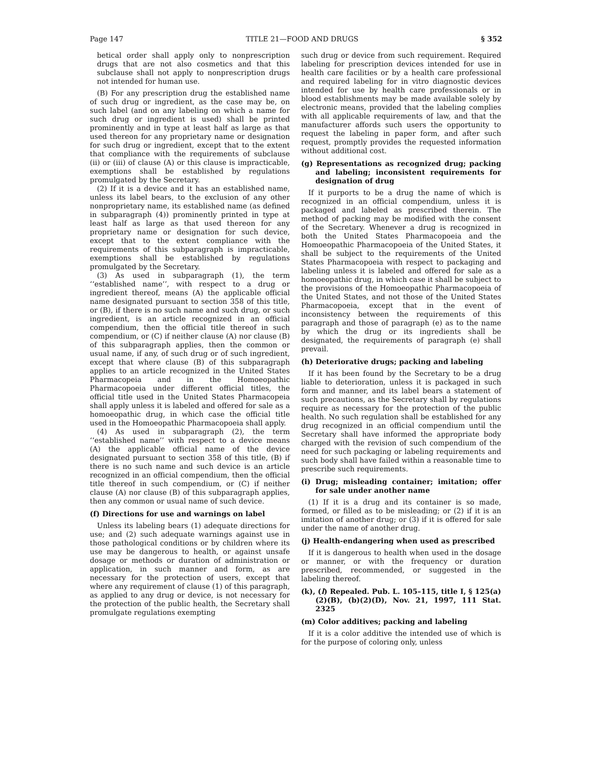Page 147 TITLE 21—FOOD AND DRUGS § 352
betical order shall apply only to nonprescription drugs that are not also cosmetics and that this subclause shall not apply to nonprescription drugs not intended for human use.
(B) For any prescription drug the established name of such drug or ingredient, as the case may be, on such label (and on any labeling on which a name for such drug or ingredient is used) shall be printed prominently and in type at least half as large as that used thereon for any proprietary name or designation for such drug or ingredient, except that to the extent that compliance with the requirements of subclause (ii) or (iii) of clause (A) or this clause is impracticable, exemptions shall be established by regulations promulgated by the Secretary.
(2) If it is a device and it has an established name, unless its label bears, to the exclusion of any other nonproprietary name, its established name (as defined in subparagraph (4)) prominently printed in type at least half as large as that used thereon for any proprietary name or designation for such device, except that to the extent compliance with the requirements of this subparagraph is impracticable, exemptions shall be established by regulations promulgated by the Secretary.
(3) As used in subparagraph (1), the term ‘‘established name’’, with respect to a drug or ingredient thereof, means (A) the applicable official name designated pursuant to section 358 of this title, or (B), if there is no such name and such drug, or such ingredient, is an article recognized in an official compendium, then the official title thereof in such compendium, or (C) if neither clause (A) nor clause (B) of this subparagraph applies, then the common or usual name, if any, of such drug or of such ingredient, except that where clause (B) of this subparagraph applies to an article recognized in the United States Pharmacopeia and in the Homoeopathic Pharmacopoeia under different official titles, the official title used in the United States Pharmacopeia shall apply unless it is labeled and offered for sale as a homoeopathic drug, in which case the official title used in the Homoeopathic Pharmacopoeia shall apply.
(4) As used in subparagraph (2), the term ‘‘established name’’ with respect to a device means (A) the applicable official name of the device designated pursuant to section 358 of this title, (B) if there is no such name and such device is an article recognized in an official compendium, then the official title thereof in such compendium, or (C) if neither clause (A) nor clause (B) of this subparagraph applies, then any common or usual name of such device.
(f) Directions for use and warnings on label
Unless its labeling bears (1) adequate directions for use; and (2) such adequate warnings against use in those pathological conditions or by children where its use may be dangerous to health, or against unsafe dosage or methods or duration of administration or application, in such manner and form, as are necessary for the protection of users, except that where any requirement of clause (1) of this paragraph, as applied to any drug or device, is not necessary for the protection of the public health, the Secretary shall promulgate regulations exempting
such drug or device from such requirement. Required labeling for prescription devices intended for use in health care facilities or by a health care professional and required labeling for in vitro diagnostic devices intended for use by health care professionals or in blood establishments may be made available solely by electronic means, provided that the labeling complies with all applicable requirements of law, and that the manufacturer affords such users the opportunity to request the labeling in paper form, and after such request, promptly provides the requested information without additional cost.
(g) Representations as recognized drug; packing and labeling; inconsistent requirements for designation of drug
If it purports to be a drug the name of which is recognized in an official compendium, unless it is packaged and labeled as prescribed therein. The method of packing may be modified with the consent of the Secretary. Whenever a drug is recognized in both the United States Pharmacopoeia and the Homoeopathic Pharmacopoeia of the United States, it shall be subject to the requirements of the United States Pharmacopoeia with respect to packaging and labeling unless it is labeled and offered for sale as a homoeopathic drug, in which case it shall be subject to the provisions of the Homoeopathic Pharmacopoeia of the United States, and not those of the United States Pharmacopoeia, except that in the event of inconsistency between the requirements of this paragraph and those of paragraph (e) as to the name by which the drug or its ingredients shall be designated, the requirements of paragraph (e) shall prevail.
(h) Deteriorative drugs; packing and labeling
If it has been found by the Secretary to be a drug liable to deterioration, unless it is packaged in such form and manner, and its label bears a statement of such precautions, as the Secretary shall by regulations require as necessary for the protection of the public health. No such regulation shall be established for any drug recognized in an official compendium until the Secretary shall have informed the appropriate body charged with the revision of such compendium of the need for such packaging or labeling requirements and such body shall have failed within a reasonable time to prescribe such requirements.
(i) Drug; misleading container; imitation; offer for sale under another name
(1) If it is a drug and its container is so made, formed, or filled as to be misleading; or (2) if it is an imitation of another drug; or (3) if it is offered for sale under the name of another drug.
(j) Health-endangering when used as prescribed
If it is dangerous to health when used in the dosage or manner, or with the frequency or duration prescribed, recommended, or suggested in the labeling thereof.
(k), (l) Repealed. Pub. L. 105–115, title I, § 125(a)(2)(B), (b)(2)(D), Nov. 21, 1997, 111 Stat. 2325
(m) Color additives; packing and labeling
If it is a color additive the intended use of which is for the purpose of coloring only, unless